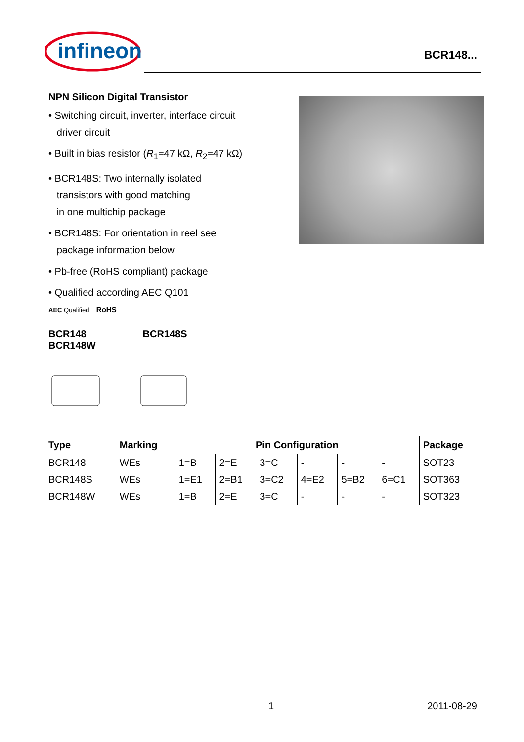infineon
BCR148...
NPN Silicon Digital Transistor
• Switching circuit, inverter, interface circuit
driver circuit
• Built in bias resistor (R<sub>1</sub>=47 kΩ, R<sub>2</sub>=47 kΩ)
• BCR148S: Two internally isolated
transistors with good matching
in one multichip package
• BCR148S: For orientation in reel see
package information below
• Pb-free (RoHS compliant) package
• Qualified according AEC Q101
AEC Qualified RoHS
BCR148
BCR148W
BCR148S
| Type | Marking | Pin Configuration | | | | | | Package |
| --- | --- | --- | --- | --- | --- | --- | --- | --- |
| BCR148 | WEs | 1=B | 2=E | 3=C | - | - | - | SOT23 |
| BCR148S | WEs | 1=E1 | 2=B1 | 3=C2 | 4=E2 | 5=B2 | 6=C1 | SOT363 |
| BCR148W | WEs | 1=B | 2=E | 3=C | - | - | - | SOT323 |
1 2011-08-29